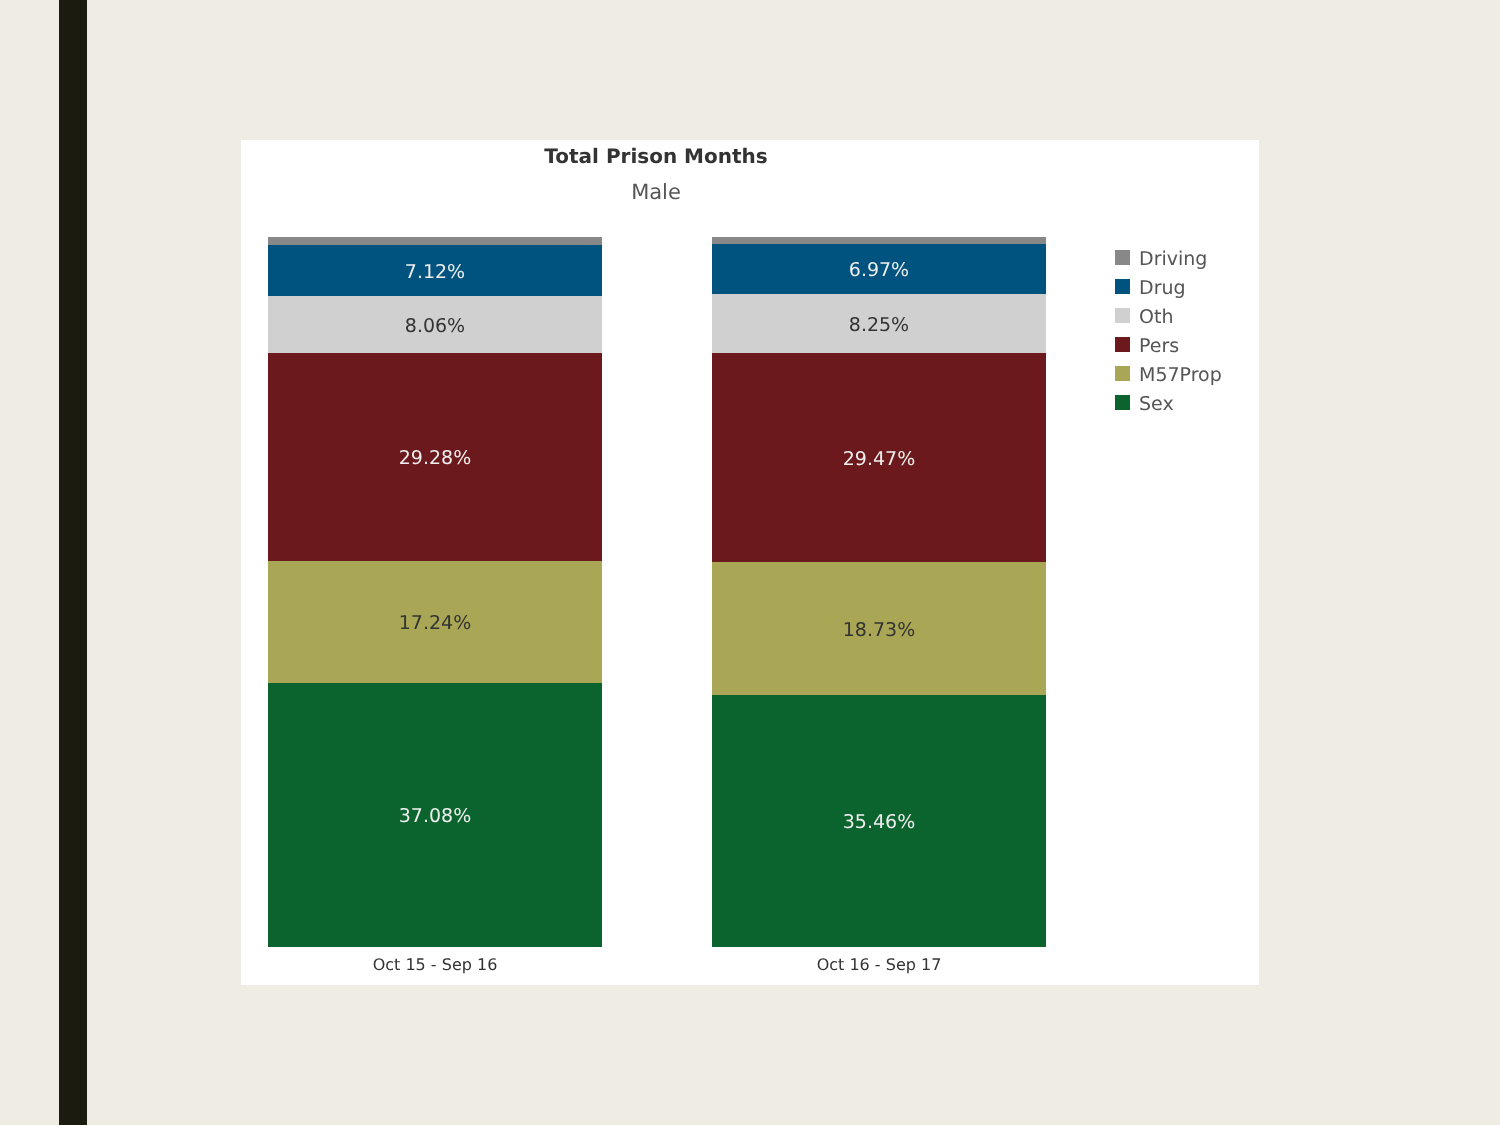Total Prison Months
Male
7.12%
8.06%
29.28%
17.24%
37.08%
Oct 15 - Sep 16
6.97%
8.25%
29.47%
18.73%
35.46%
Oct 16 - Sep 17
Driving
Drug
Oth
Pers
M57Prop
Sex